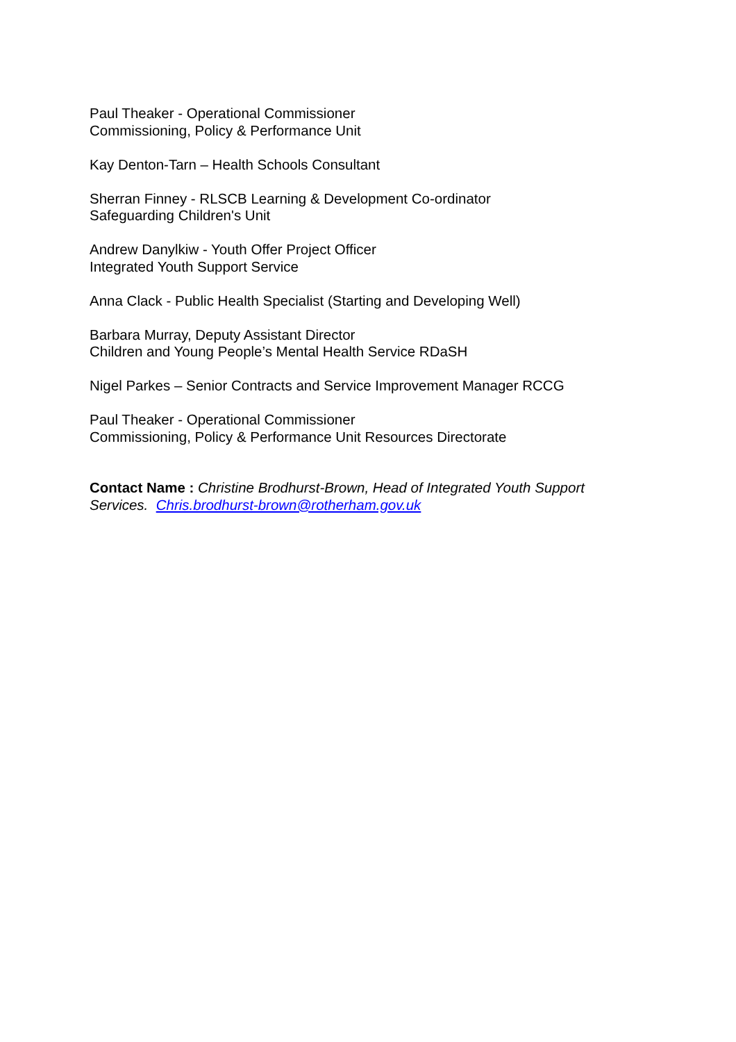Paul Theaker - Operational Commissioner
Commissioning, Policy & Performance Unit
Kay Denton-Tarn – Health Schools Consultant
Sherran Finney - RLSCB Learning & Development Co-ordinator
Safeguarding Children's Unit
Andrew Danylkiw - Youth Offer Project Officer
Integrated Youth Support Service
Anna Clack - Public Health Specialist (Starting and Developing Well)
Barbara Murray, Deputy Assistant Director
Children and Young People’s Mental Health Service RDaSH
Nigel Parkes – Senior Contracts and Service Improvement Manager RCCG
Paul Theaker - Operational Commissioner
Commissioning, Policy & Performance Unit Resources Directorate
Contact Name : Christine Brodhurst-Brown, Head of Integrated Youth Support Services. Chris.brodhurst-brown@rotherham.gov.uk